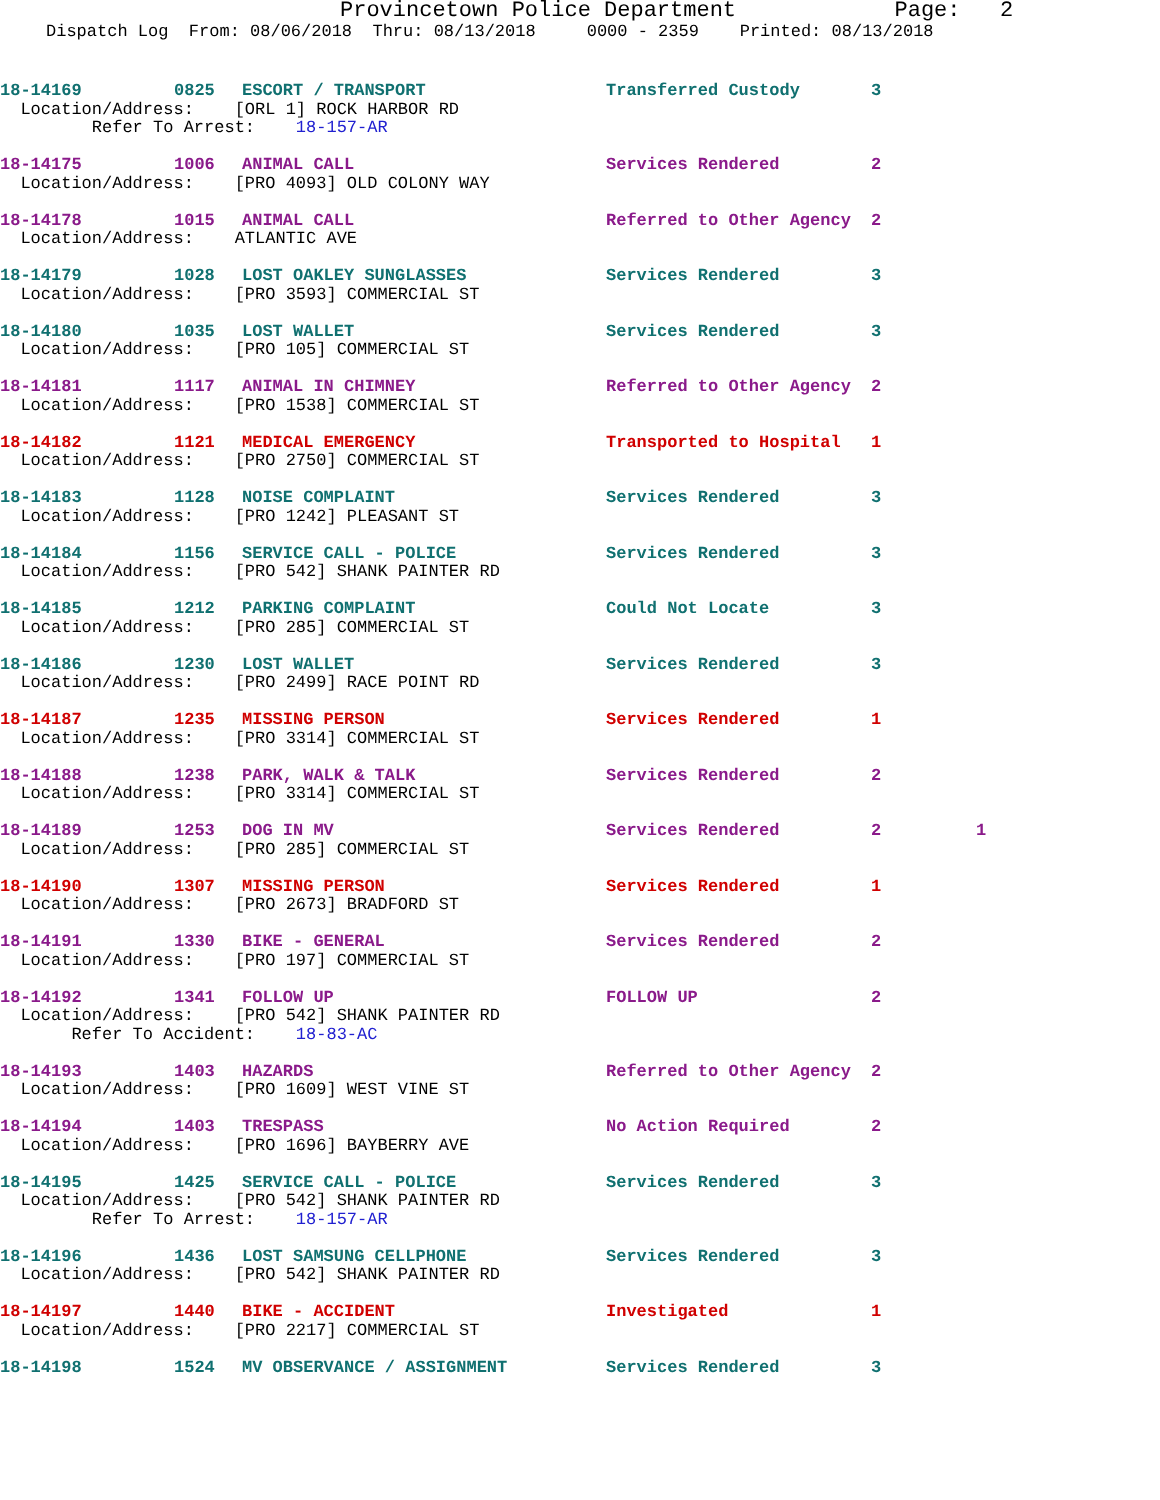Provincetown Police Department Page: 2
Dispatch Log From: 08/06/2018 Thru: 08/13/2018 0000 - 2359 Printed: 08/13/2018
| 18-14169 | 0825 | ESCORT / TRANSPORT | Transferred Custody | 3 | |
| Location/Address: [ORL 1] ROCK HARBOR RD | | | | | |
| Refer To Arrest: 18-157-AR | | | | | |
| 18-14175 | 1006 | ANIMAL CALL | Services Rendered | 2 | |
| Location/Address: [PRO 4093] OLD COLONY WAY | | | | | |
| 18-14178 | 1015 | ANIMAL CALL | Referred to Other Agency | 2 | |
| Location/Address: ATLANTIC AVE | | | | | |
| 18-14179 | 1028 | LOST OAKLEY SUNGLASSES | Services Rendered | 3 | |
| Location/Address: [PRO 3593] COMMERCIAL ST | | | | | |
| 18-14180 | 1035 | LOST WALLET | Services Rendered | 3 | |
| Location/Address: [PRO 105] COMMERCIAL ST | | | | | |
| 18-14181 | 1117 | ANIMAL IN CHIMNEY | Referred to Other Agency | 2 | |
| Location/Address: [PRO 1538] COMMERCIAL ST | | | | | |
| 18-14182 | 1121 | MEDICAL EMERGENCY | Transported to Hospital | 1 | |
| Location/Address: [PRO 2750] COMMERCIAL ST | | | | | |
| 18-14183 | 1128 | NOISE COMPLAINT | Services Rendered | 3 | |
| Location/Address: [PRO 1242] PLEASANT ST | | | | | |
| 18-14184 | 1156 | SERVICE CALL - POLICE | Services Rendered | 3 | |
| Location/Address: [PRO 542] SHANK PAINTER RD | | | | | |
| 18-14185 | 1212 | PARKING COMPLAINT | Could Not Locate | 3 | |
| Location/Address: [PRO 285] COMMERCIAL ST | | | | | |
| 18-14186 | 1230 | LOST WALLET | Services Rendered | 3 | |
| Location/Address: [PRO 2499] RACE POINT RD | | | | | |
| 18-14187 | 1235 | MISSING PERSON | Services Rendered | 1 | |
| Location/Address: [PRO 3314] COMMERCIAL ST | | | | | |
| 18-14188 | 1238 | PARK, WALK & TALK | Services Rendered | 2 | |
| Location/Address: [PRO 3314] COMMERCIAL ST | | | | | |
| 18-14189 | 1253 | DOG IN MV | Services Rendered | 2 | 1 |
| Location/Address: [PRO 285] COMMERCIAL ST | | | | | |
| 18-14190 | 1307 | MISSING PERSON | Services Rendered | 1 | |
| Location/Address: [PRO 2673] BRADFORD ST | | | | | |
| 18-14191 | 1330 | BIKE - GENERAL | Services Rendered | 2 | |
| Location/Address: [PRO 197] COMMERCIAL ST | | | | | |
| 18-14192 | 1341 | FOLLOW UP | FOLLOW UP | 2 | |
| Location/Address: [PRO 542] SHANK PAINTER RD | | | | | |
| Refer To Accident: 18-83-AC | | | | | |
| 18-14193 | 1403 | HAZARDS | Referred to Other Agency | 2 | |
| Location/Address: [PRO 1609] WEST VINE ST | | | | | |
| 18-14194 | 1403 | TRESPASS | No Action Required | 2 | |
| Location/Address: [PRO 1696] BAYBERRY AVE | | | | | |
| 18-14195 | 1425 | SERVICE CALL - POLICE | Services Rendered | 3 | |
| Location/Address: [PRO 542] SHANK PAINTER RD | | | | | |
| Refer To Arrest: 18-157-AR | | | | | |
| 18-14196 | 1436 | LOST SAMSUNG CELLPHONE | Services Rendered | 3 | |
| Location/Address: [PRO 542] SHANK PAINTER RD | | | | | |
| 18-14197 | 1440 | BIKE - ACCIDENT | Investigated | 1 | |
| Location/Address: [PRO 2217] COMMERCIAL ST | | | | | |
| 18-14198 | 1524 | MV OBSERVANCE / ASSIGNMENT | Services Rendered | 3 | |